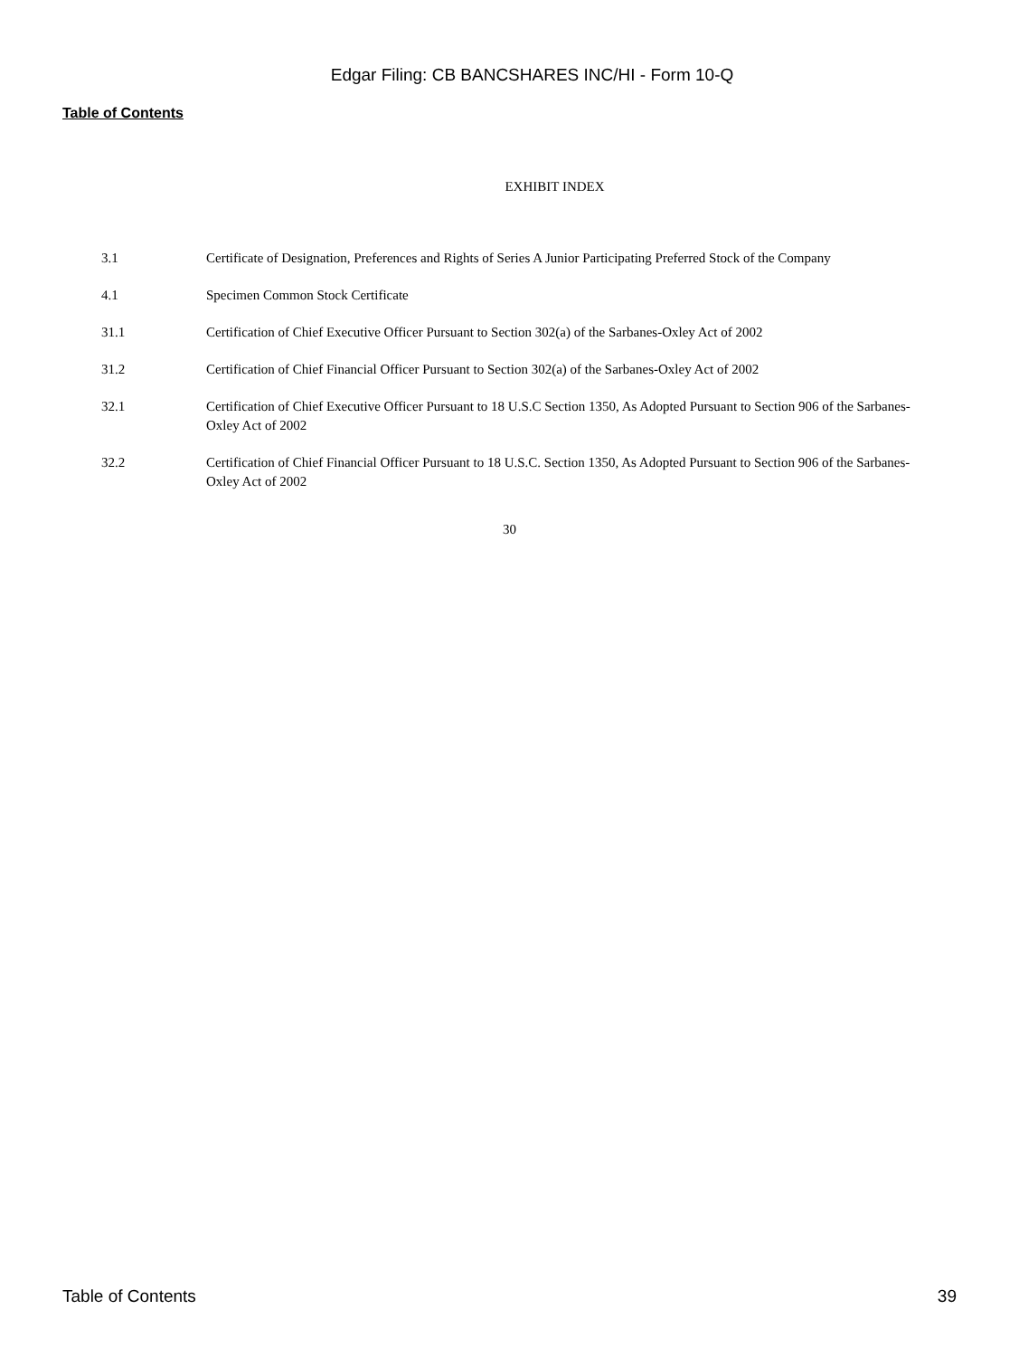Edgar Filing: CB BANCSHARES INC/HI - Form 10-Q
Table of Contents
EXHIBIT INDEX
| 3.1 | Certificate of Designation, Preferences and Rights of Series A Junior Participating Preferred Stock of the Company |
| 4.1 | Specimen Common Stock Certificate |
| 31.1 | Certification of Chief Executive Officer Pursuant to Section 302(a) of the Sarbanes-Oxley Act of 2002 |
| 31.2 | Certification of Chief Financial Officer Pursuant to Section 302(a) of the Sarbanes-Oxley Act of 2002 |
| 32.1 | Certification of Chief Executive Officer Pursuant to 18 U.S.C Section 1350, As Adopted Pursuant to Section 906 of the Sarbanes-Oxley Act of 2002 |
| 32.2 | Certification of Chief Financial Officer Pursuant to 18 U.S.C. Section 1350, As Adopted Pursuant to Section 906 of the Sarbanes-Oxley Act of 2002 |
30
Table of Contents 39